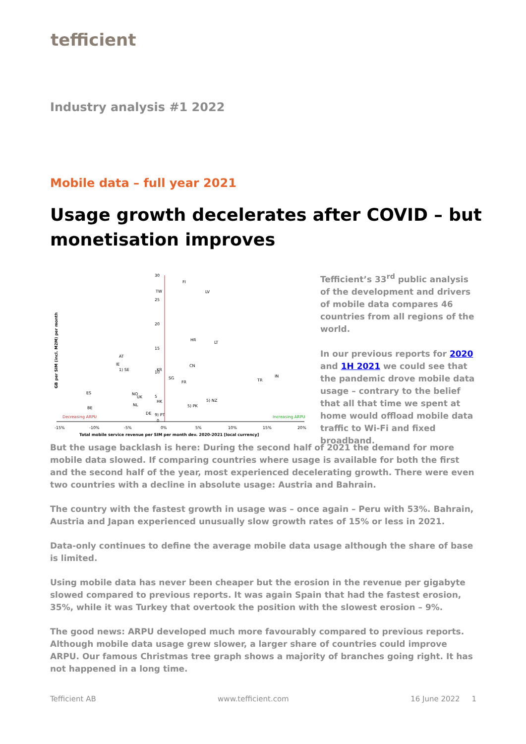tefficient
Industry analysis #1 2022
Mobile data – full year 2021
Usage growth decelerates after COVID – but monetisation improves
30
25
20
15
10
5
0
-15%
-10%
-5%
0%
5%
10%
15%
20%
Total mobile service revenue per SIM per month dev. 2020-2021 [local currency]
GB per SIM (incl. M2M) per month
Decreasing ARPU
Increasing ARPU
FI
TW
LV
HR
LT
AT
IE
CN
1) SE
KR
SG
FR
TR
IN
ES
NO
UK
HK
5) NZ
NL
5) PK
BE
DE
9) PT
Tefficient’s 33<sup>rd</sup> public analysis of the development and drivers of mobile data compares 46 countries from all regions of the world.
In our previous reports for 2020 and 1H 2021 we could see that the pandemic drove mobile data usage – contrary to the belief that all that time we spent at home would offload mobile data traffic to Wi-Fi and fixed broadband.
But the usage backlash is here: During the second half of 2021 the demand for more mobile data slowed. If comparing countries where usage is available for both the first and the second half of the year, most experienced decelerating growth. There were even two countries with a decline in absolute usage: Austria and Bahrain.
The country with the fastest growth in usage was – once again – Peru with 53%. Bahrain, Austria and Japan experienced unusually slow growth rates of 15% or less in 2021.
Data-only continues to define the average mobile data usage although the share of base is limited.
Using mobile data has never been cheaper but the erosion in the revenue per gigabyte slowed compared to previous reports. It was again Spain that had the fastest erosion, 35%, while it was Turkey that overtook the position with the slowest erosion – 9%.
The good news: ARPU developed much more favourably compared to previous reports. Although mobile data usage grew slower, a larger share of countries could improve ARPU. Our famous Christmas tree graph shows a majority of branches going right. It has not happened in a long time.
Tefficient AB www.tefficient.com 16 June 2022 1